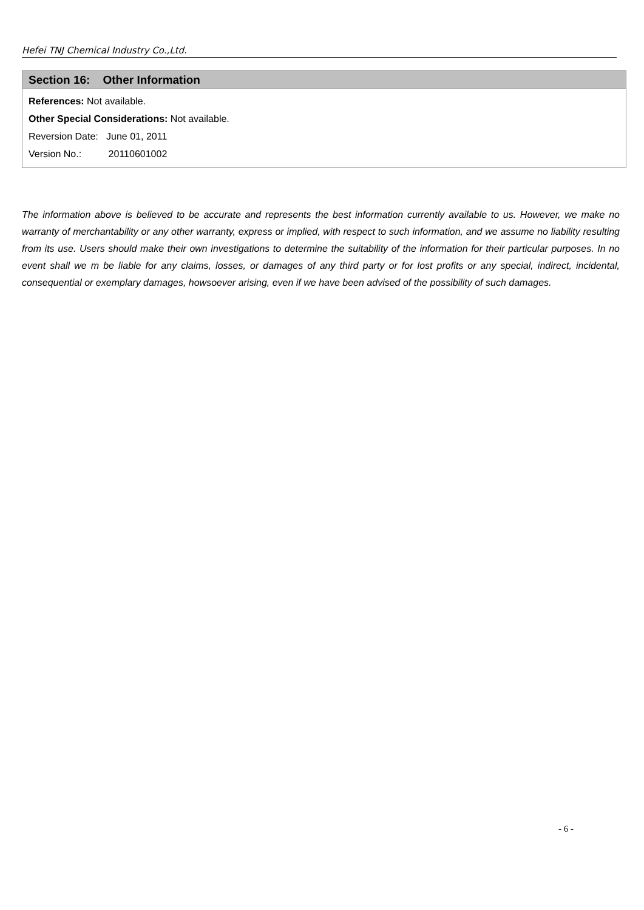Hefei TNJ Chemical Industry Co.,Ltd.
Section 16: Other Information
References: Not available.
Other Special Considerations: Not available.
Reversion Date: June 01, 2011
Version No.: 20110601002
The information above is believed to be accurate and represents the best information currently available to us. However, we make no warranty of merchantability or any other warranty, express or implied, with respect to such information, and we assume no liability resulting from its use. Users should make their own investigations to determine the suitability of the information for their particular purposes. In no event shall we m be liable for any claims, losses, or damages of any third party or for lost profits or any special, indirect, incidental, consequential or exemplary damages, howsoever arising, even if we have been advised of the possibility of such damages.
- 6 -